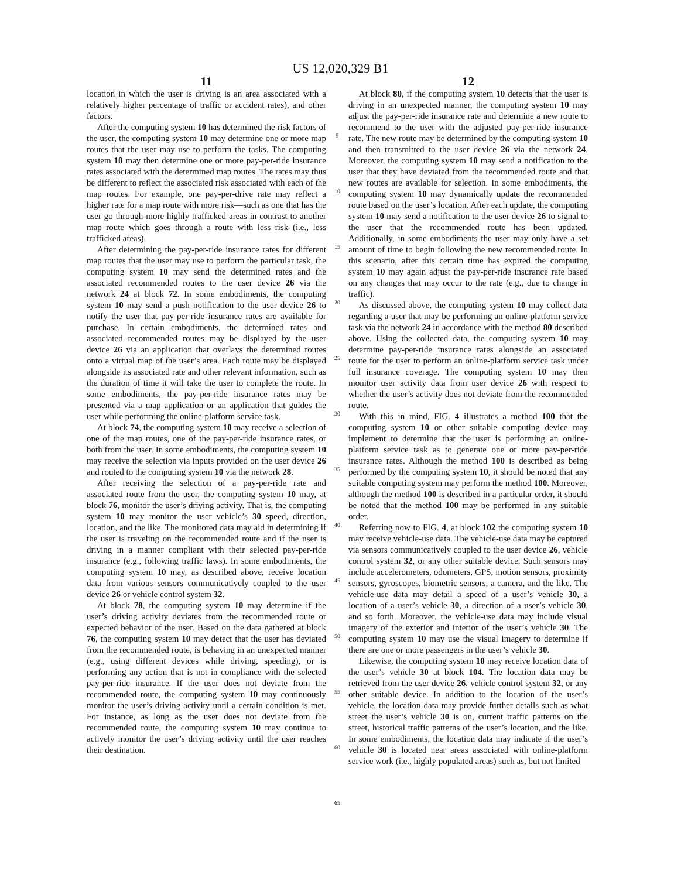US 12,020,329 B1
11
location in which the user is driving is an area associated with a relatively higher percentage of traffic or accident rates), and other factors.
After the computing system 10 has determined the risk factors of the user, the computing system 10 may determine one or more map routes that the user may use to perform the tasks. The computing system 10 may then determine one or more pay-per-ride insurance rates associated with the determined map routes. The rates may thus be different to reflect the associated risk associated with each of the map routes. For example, one pay-per-drive rate may reflect a higher rate for a map route with more risk—such as one that has the user go through more highly trafficked areas in contrast to another map route which goes through a route with less risk (i.e., less trafficked areas).
After determining the pay-per-ride insurance rates for different map routes that the user may use to perform the particular task, the computing system 10 may send the determined rates and the associated recommended routes to the user device 26 via the network 24 at block 72. In some embodiments, the computing system 10 may send a push notification to the user device 26 to notify the user that pay-per-ride insurance rates are available for purchase. In certain embodiments, the determined rates and associated recommended routes may be displayed by the user device 26 via an application that overlays the determined routes onto a virtual map of the user’s area. Each route may be displayed alongside its associated rate and other relevant information, such as the duration of time it will take the user to complete the route. In some embodiments, the pay-per-ride insurance rates may be presented via a map application or an application that guides the user while performing the online-platform service task.
At block 74, the computing system 10 may receive a selection of one of the map routes, one of the pay-per-ride insurance rates, or both from the user. In some embodiments, the computing system 10 may receive the selection via inputs provided on the user device 26 and routed to the computing system 10 via the network 28.
After receiving the selection of a pay-per-ride rate and associated route from the user, the computing system 10 may, at block 76, monitor the user’s driving activity. That is, the computing system 10 may monitor the user vehicle’s 30 speed, direction, location, and the like. The monitored data may aid in determining if the user is traveling on the recommended route and if the user is driving in a manner compliant with their selected pay-per-ride insurance (e.g., following traffic laws). In some embodiments, the computing system 10 may, as described above, receive location data from various sensors communicatively coupled to the user device 26 or vehicle control system 32.
At block 78, the computing system 10 may determine if the user’s driving activity deviates from the recommended route or expected behavior of the user. Based on the data gathered at block 76, the computing system 10 may detect that the user has deviated from the recommended route, is behaving in an unexpected manner (e.g., using different devices while driving, speeding), or is performing any action that is not in compliance with the selected pay-per-ride insurance. If the user does not deviate from the recommended route, the computing system 10 may continuously monitor the user’s driving activity until a certain condition is met. For instance, as long as the user does not deviate from the recommended route, the computing system 10 may continue to actively monitor the user’s driving activity until the user reaches their destination.
5
10
15
20
25
30
35
40
45
50
55
60
65
12
At block 80, if the computing system 10 detects that the user is driving in an unexpected manner, the computing system 10 may adjust the pay-per-ride insurance rate and determine a new route to recommend to the user with the adjusted pay-per-ride insurance rate. The new route may be determined by the computing system 10 and then transmitted to the user device 26 via the network 24. Moreover, the computing system 10 may send a notification to the user that they have deviated from the recommended route and that new routes are available for selection. In some embodiments, the computing system 10 may dynamically update the recommended route based on the user’s location. After each update, the computing system 10 may send a notification to the user device 26 to signal to the user that the recommended route has been updated. Additionally, in some embodiments the user may only have a set amount of time to begin following the new recommended route. In this scenario, after this certain time has expired the computing system 10 may again adjust the pay-per-ride insurance rate based on any changes that may occur to the rate (e.g., due to change in traffic).
As discussed above, the computing system 10 may collect data regarding a user that may be performing an online-platform service task via the network 24 in accordance with the method 80 described above. Using the collected data, the computing system 10 may determine pay-per-ride insurance rates alongside an associated route for the user to perform an online-platform service task under full insurance coverage. The computing system 10 may then monitor user activity data from user device 26 with respect to whether the user’s activity does not deviate from the recommended route.
With this in mind, FIG. 4 illustrates a method 100 that the computing system 10 or other suitable computing device may implement to determine that the user is performing an online-platform service task as to generate one or more pay-per-ride insurance rates. Although the method 100 is described as being performed by the computing system 10, it should be noted that any suitable computing system may perform the method 100. Moreover, although the method 100 is described in a particular order, it should be noted that the method 100 may be performed in any suitable order.
Referring now to FIG. 4, at block 102 the computing system 10 may receive vehicle-use data. The vehicle-use data may be captured via sensors communicatively coupled to the user device 26, vehicle control system 32, or any other suitable device. Such sensors may include accelerometers, odometers, GPS, motion sensors, proximity sensors, gyroscopes, biometric sensors, a camera, and the like. The vehicle-use data may detail a speed of a user’s vehicle 30, a location of a user’s vehicle 30, a direction of a user’s vehicle 30, and so forth. Moreover, the vehicle-use data may include visual imagery of the exterior and interior of the user’s vehicle 30. The computing system 10 may use the visual imagery to determine if there are one or more passengers in the user’s vehicle 30.
Likewise, the computing system 10 may receive location data of the user’s vehicle 30 at block 104. The location data may be retrieved from the user device 26, vehicle control system 32, or any other suitable device. In addition to the location of the user’s vehicle, the location data may provide further details such as what street the user’s vehicle 30 is on, current traffic patterns on the street, historical traffic patterns of the user’s location, and the like. In some embodiments, the location data may indicate if the user’s vehicle 30 is located near areas associated with online-platform service work (i.e., highly populated areas) such as, but not limited